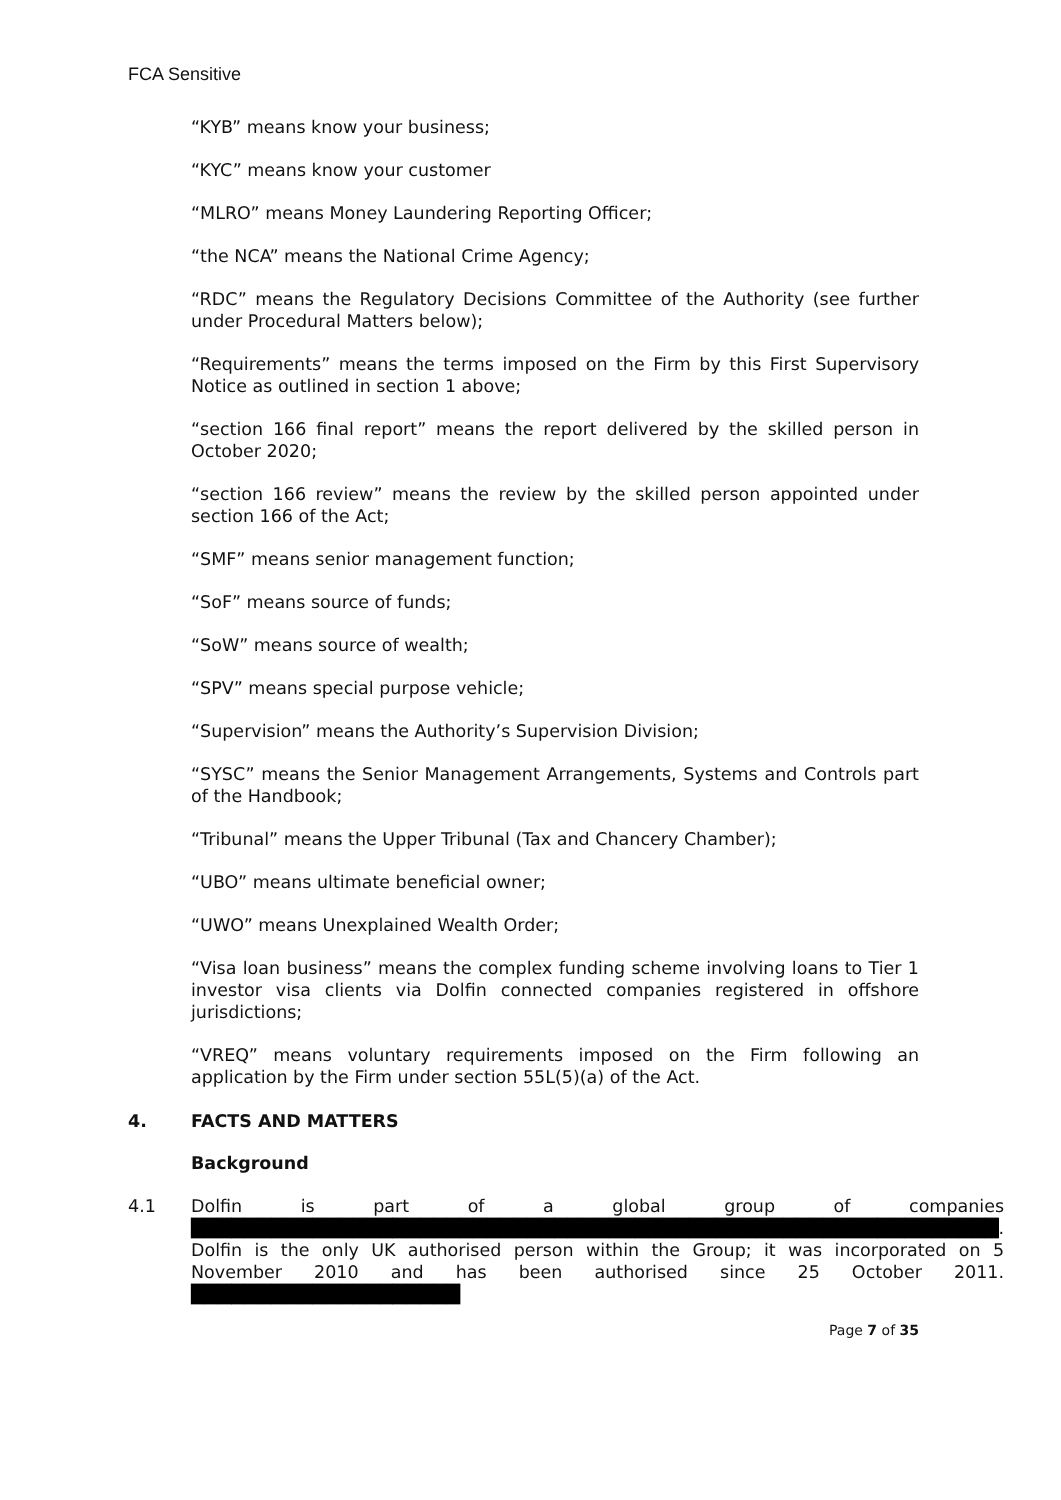FCA Sensitive
“KYB” means know your business;
“KYC” means know your customer
“MLRO” means Money Laundering Reporting Officer;
“the NCA” means the National Crime Agency;
“RDC” means the Regulatory Decisions Committee of the Authority (see further under Procedural Matters below);
“Requirements” means the terms imposed on the Firm by this First Supervisory Notice as outlined in section 1 above;
“section 166 final report” means the report delivered by the skilled person in October 2020;
“section 166 review” means the review by the skilled person appointed under section 166 of the Act;
“SMF” means senior management function;
“SoF” means source of funds;
“SoW” means source of wealth;
“SPV” means special purpose vehicle;
“Supervision” means the Authority’s Supervision Division;
“SYSC” means the Senior Management Arrangements, Systems and Controls part of the Handbook;
“Tribunal” means the Upper Tribunal (Tax and Chancery Chamber);
“UBO” means ultimate beneficial owner;
“UWO” means Unexplained Wealth Order;
“Visa loan business” means the complex funding scheme involving loans to Tier 1 investor visa clients via Dolfin connected companies registered in offshore jurisdictions;
“VREQ” means voluntary requirements imposed on the Firm following an application by the Firm under section 55L(5)(a) of the Act.
4. FACTS AND MATTERS
Background
4.1 Dolfin is part of a global group of companies ████████████████████████████████████████████████████████████. Dolfin is the only UK authorised person within the Group; it was incorporated on 5 November 2010 and has been authorised since 25 October 2011. ████████████████████
Page 7 of 35